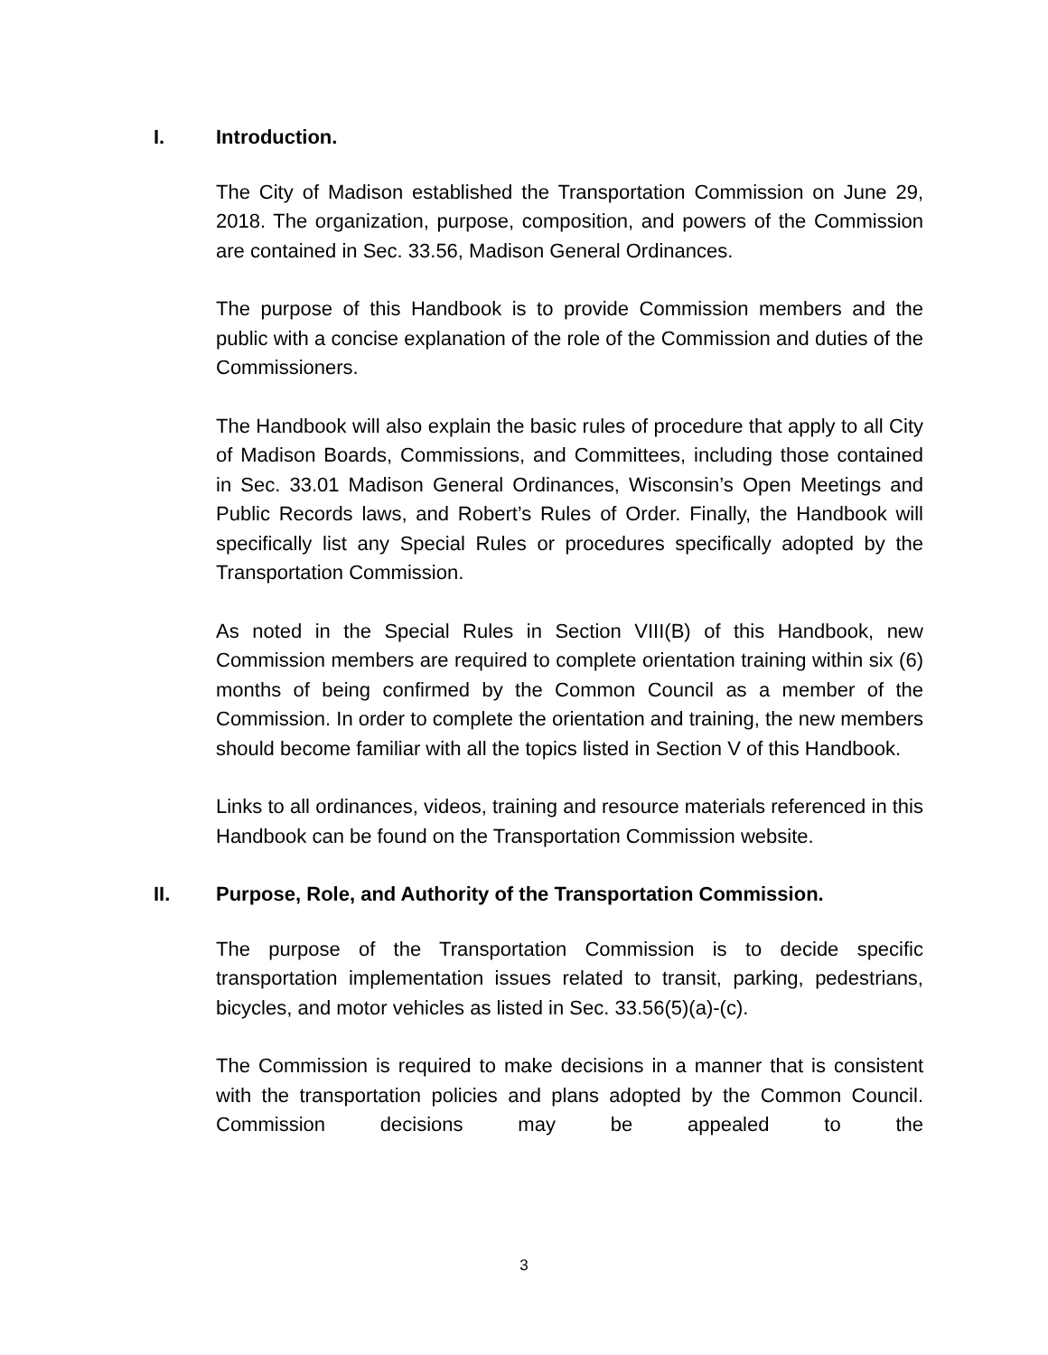I. Introduction.
The City of Madison established the Transportation Commission on June 29, 2018. The organization, purpose, composition, and powers of the Commission are contained in Sec. 33.56, Madison General Ordinances.
The purpose of this Handbook is to provide Commission members and the public with a concise explanation of the role of the Commission and duties of the Commissioners.
The Handbook will also explain the basic rules of procedure that apply to all City of Madison Boards, Commissions, and Committees, including those contained in Sec. 33.01 Madison General Ordinances, Wisconsin’s Open Meetings and Public Records laws, and Robert’s Rules of Order. Finally, the Handbook will specifically list any Special Rules or procedures specifically adopted by the Transportation Commission.
As noted in the Special Rules in Section VIII(B) of this Handbook, new Commission members are required to complete orientation training within six (6) months of being confirmed by the Common Council as a member of the Commission. In order to complete the orientation and training, the new members should become familiar with all the topics listed in Section V of this Handbook.
Links to all ordinances, videos, training and resource materials referenced in this Handbook can be found on the Transportation Commission website.
II. Purpose, Role, and Authority of the Transportation Commission.
The purpose of the Transportation Commission is to decide specific transportation implementation issues related to transit, parking, pedestrians, bicycles, and motor vehicles as listed in Sec. 33.56(5)(a)-(c).
The Commission is required to make decisions in a manner that is consistent with the transportation policies and plans adopted by the Common Council. Commission decisions may be appealed to the
3